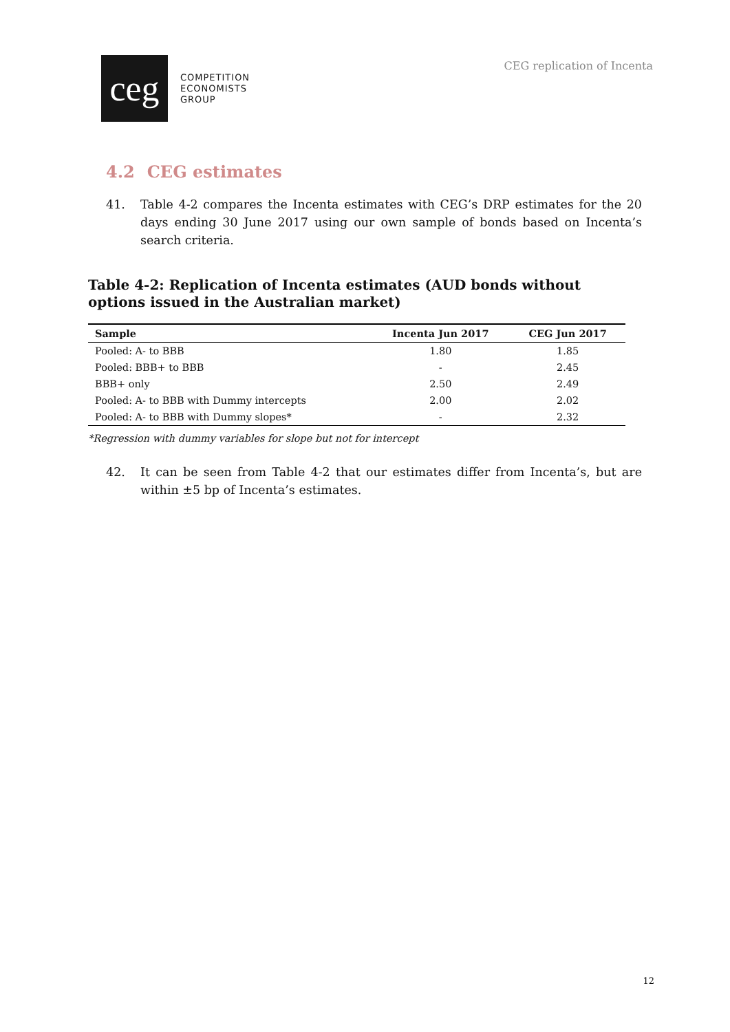ceg
COMPETITION
ECONOMISTS
GROUP
CEG replication of Incenta
4.2 CEG estimates
41. Table 4-2 compares the Incenta estimates with CEG’s DRP estimates for the 20 days ending 30 June 2017 using our own sample of bonds based on Incenta’s search criteria.
Table 4-2: Replication of Incenta estimates (AUD bonds without options issued in the Australian market)
| Sample | Incenta Jun 2017 | CEG Jun 2017 |
| --- | --- | --- |
| Pooled: A- to BBB | 1.80 | 1.85 |
| Pooled: BBB+ to BBB | - | 2.45 |
| BBB+ only | 2.50 | 2.49 |
| Pooled: A- to BBB with Dummy intercepts | 2.00 | 2.02 |
| Pooled: A- to BBB with Dummy slopes* | - | 2.32 |
*Regression with dummy variables for slope but not for intercept
42. It can be seen from Table 4-2 that our estimates differ from Incenta’s, but are within ±5 bp of Incenta’s estimates.
12